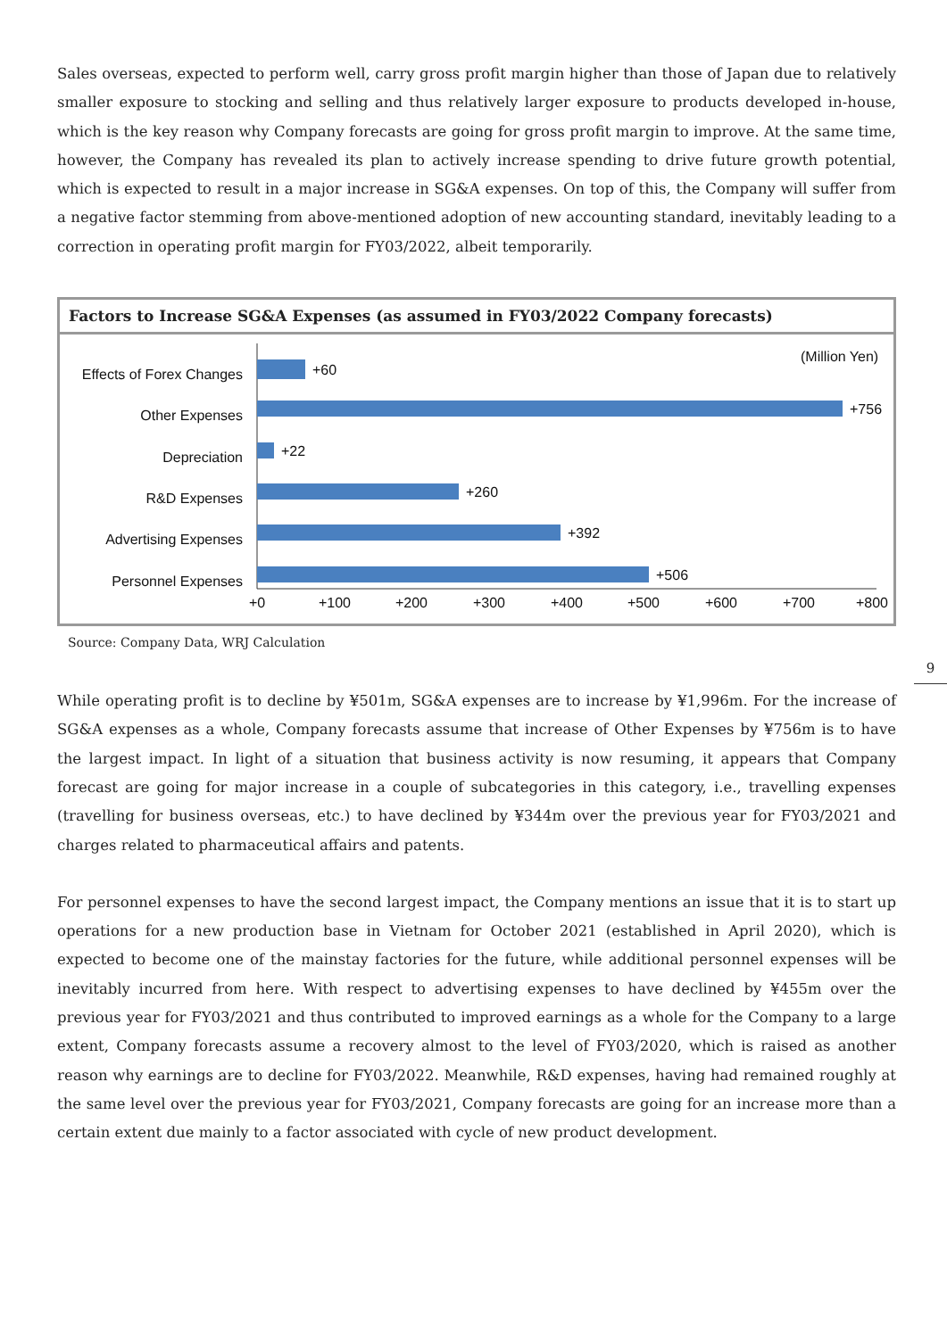Sales overseas, expected to perform well, carry gross profit margin higher than those of Japan due to relatively smaller exposure to stocking and selling and thus relatively larger exposure to products developed in-house, which is the key reason why Company forecasts are going for gross profit margin to improve. At the same time, however, the Company has revealed its plan to actively increase spending to drive future growth potential, which is expected to result in a major increase in SG&A expenses. On top of this, the Company will suffer from a negative factor stemming from above-mentioned adoption of new accounting standard, inevitably leading to a correction in operating profit margin for FY03/2022, albeit temporarily.
Factors to Increase SG&A Expenses (as assumed in FY03/2022 Company forecasts)
(Million Yen)
Effects of Forex Changes
Other Expenses
Depreciation
R&D Expenses
Advertising Expenses
Personnel Expenses
+60
+756
+22
+260
+392
+506
+0
+100
+200
+300
+400
+500
+600
+700
+800
Source: Company Data, WRJ Calculation
While operating profit is to decline by ¥501m, SG&A expenses are to increase by ¥1,996m. For the increase of SG&A expenses as a whole, Company forecasts assume that increase of Other Expenses by ¥756m is to have the largest impact. In light of a situation that business activity is now resuming, it appears that Company forecast are going for major increase in a couple of subcategories in this category, i.e., travelling expenses (travelling for business overseas, etc.) to have declined by ¥344m over the previous year for FY03/2021 and charges related to pharmaceutical affairs and patents.
For personnel expenses to have the second largest impact, the Company mentions an issue that it is to start up operations for a new production base in Vietnam for October 2021 (established in April 2020), which is expected to become one of the mainstay factories for the future, while additional personnel expenses will be inevitably incurred from here. With respect to advertising expenses to have declined by ¥455m over the previous year for FY03/2021 and thus contributed to improved earnings as a whole for the Company to a large extent, Company forecasts assume a recovery almost to the level of FY03/2020, which is raised as another reason why earnings are to decline for FY03/2022. Meanwhile, R&D expenses, having had remained roughly at the same level over the previous year for FY03/2021, Company forecasts are going for an increase more than a certain extent due mainly to a factor associated with cycle of new product development.
9